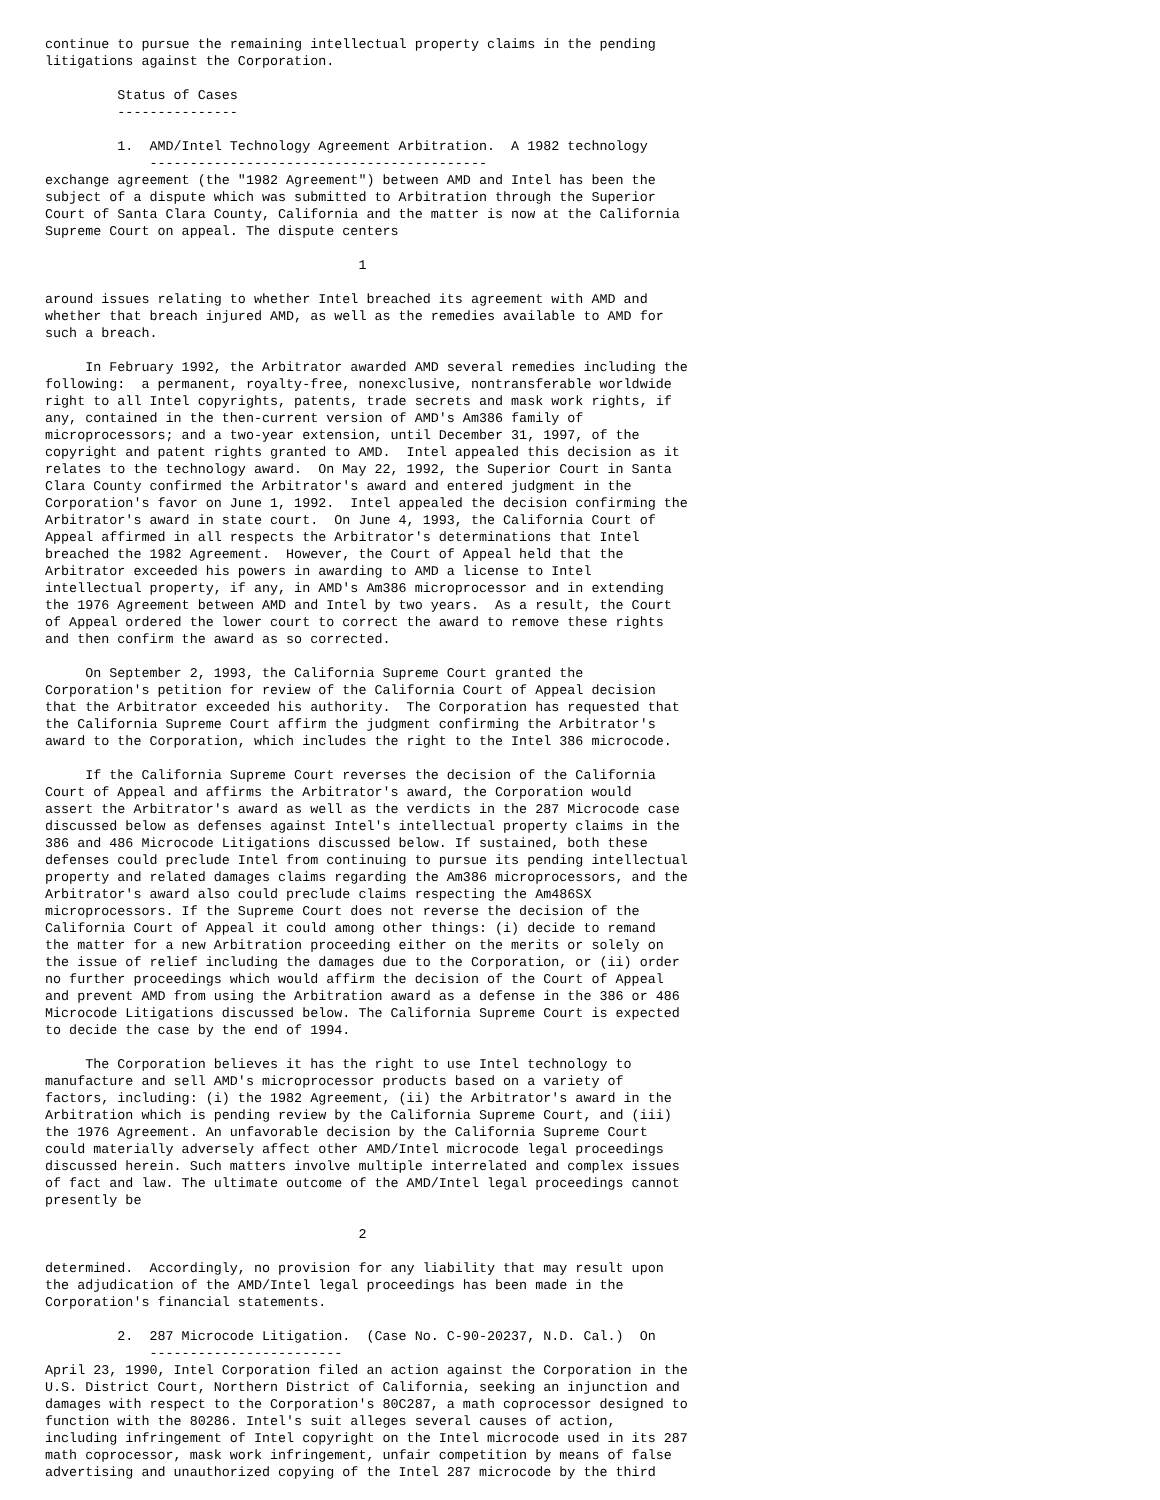continue to pursue the remaining intellectual property claims in the pending
litigations against the Corporation.

         Status of Cases
         ---------------

         1.  AMD/Intel Technology Agreement Arbitration.  A 1982 technology
             ------------------------------------------
exchange agreement (the "1982 Agreement") between AMD and Intel has been the
subject of a dispute which was submitted to Arbitration through the Superior
Court of Santa Clara County, California and the matter is now at the California
Supreme Court on appeal. The dispute centers

                                       1

around issues relating to whether Intel breached its agreement with AMD and
whether that breach injured AMD, as well as the remedies available to AMD for
such a breach.

     In February 1992, the Arbitrator awarded AMD several remedies including the
following:  a permanent, royalty-free, nonexclusive, nontransferable worldwide
right to all Intel copyrights, patents, trade secrets and mask work rights, if
any, contained in the then-current version of AMD's Am386 family of
microprocessors; and a two-year extension, until December 31, 1997, of the
copyright and patent rights granted to AMD.  Intel appealed this decision as it
relates to the technology award.  On May 22, 1992, the Superior Court in Santa
Clara County confirmed the Arbitrator's award and entered judgment in the
Corporation's favor on June 1, 1992.  Intel appealed the decision confirming the
Arbitrator's award in state court.  On June 4, 1993, the California Court of
Appeal affirmed in all respects the Arbitrator's determinations that Intel
breached the 1982 Agreement.  However, the Court of Appeal held that the
Arbitrator exceeded his powers in awarding to AMD a license to Intel
intellectual property, if any, in AMD's Am386 microprocessor and in extending
the 1976 Agreement between AMD and Intel by two years.  As a result, the Court
of Appeal ordered the lower court to correct the award to remove these rights
and then confirm the award as so corrected.

     On September 2, 1993, the California Supreme Court granted the
Corporation's petition for review of the California Court of Appeal decision
that the Arbitrator exceeded his authority.  The Corporation has requested that
the California Supreme Court affirm the judgment confirming the Arbitrator's
award to the Corporation, which includes the right to the Intel 386 microcode.

     If the California Supreme Court reverses the decision of the California
Court of Appeal and affirms the Arbitrator's award, the Corporation would
assert the Arbitrator's award as well as the verdicts in the 287 Microcode case
discussed below as defenses against Intel's intellectual property claims in the
386 and 486 Microcode Litigations discussed below. If sustained, both these
defenses could preclude Intel from continuing to pursue its pending intellectual
property and related damages claims regarding the Am386 microprocessors, and the
Arbitrator's award also could preclude claims respecting the Am486SX
microprocessors. If the Supreme Court does not reverse the decision of the
California Court of Appeal it could among other things: (i) decide to remand
the matter for a new Arbitration proceeding either on the merits or solely on
the issue of relief including the damages due to the Corporation, or (ii) order
no further proceedings which would affirm the decision of the Court of Appeal
and prevent AMD from using the Arbitration award as a defense in the 386 or 486
Microcode Litigations discussed below. The California Supreme Court is expected
to decide the case by the end of 1994.

     The Corporation believes it has the right to use Intel technology to
manufacture and sell AMD's microprocessor products based on a variety of
factors, including: (i) the 1982 Agreement, (ii) the Arbitrator's award in the
Arbitration which is pending review by the California Supreme Court, and (iii)
the 1976 Agreement. An unfavorable decision by the California Supreme Court
could materially adversely affect other AMD/Intel microcode legal proceedings
discussed herein. Such matters involve multiple interrelated and complex issues
of fact and law. The ultimate outcome of the AMD/Intel legal proceedings cannot
presently be

                                       2

determined.  Accordingly, no provision for any liability that may result upon
the adjudication of the AMD/Intel legal proceedings has been made in the
Corporation's financial statements.

         2.  287 Microcode Litigation.  (Case No. C-90-20237, N.D. Cal.)  On
             ------------------------
April 23, 1990, Intel Corporation filed an action against the Corporation in the
U.S. District Court, Northern District of California, seeking an injunction and
damages with respect to the Corporation's 80C287, a math coprocessor designed to
function with the 80286. Intel's suit alleges several causes of action,
including infringement of Intel copyright on the Intel microcode used in its 287
math coprocessor, mask work infringement, unfair competition by means of false
advertising and unauthorized copying of the Intel 287 microcode by the third